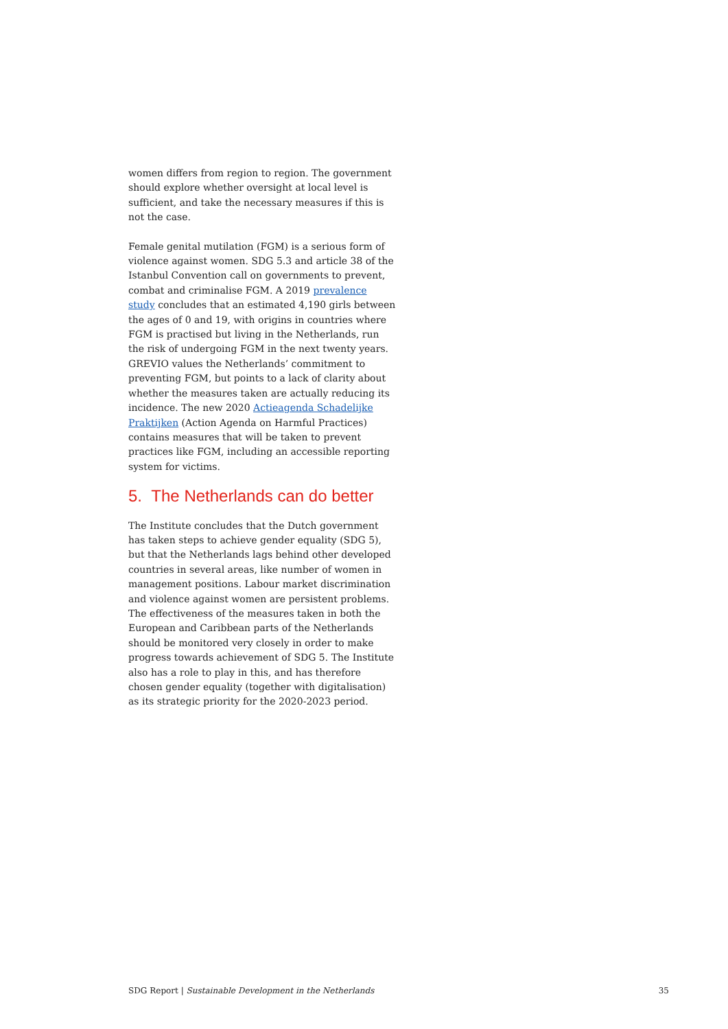women differs from region to region. The government should explore whether oversight at local level is sufficient, and take the necessary measures if this is not the case.
Female genital mutilation (FGM) is a serious form of violence against women. SDG 5.3 and article 38 of the Istanbul Convention call on governments to prevent, combat and criminalise FGM. A 2019 prevalence study concludes that an estimated 4,190 girls between the ages of 0 and 19, with origins in countries where FGM is practised but living in the Netherlands, run the risk of undergoing FGM in the next twenty years. GREVIO values the Netherlands’ commitment to preventing FGM, but points to a lack of clarity about whether the measures taken are actually reducing its incidence. The new 2020 Actieagenda Schadelijke Praktijken (Action Agenda on Harmful Practices) contains measures that will be taken to prevent practices like FGM, including an accessible reporting system for victims.
5. The Netherlands can do better
The Institute concludes that the Dutch government has taken steps to achieve gender equality (SDG 5), but that the Netherlands lags behind other developed countries in several areas, like number of women in management positions. Labour market discrimination and violence against women are persistent problems. The effectiveness of the measures taken in both the European and Caribbean parts of the Netherlands should be monitored very closely in order to make progress towards achievement of SDG 5. The Institute also has a role to play in this, and has therefore chosen gender equality (together with digitalisation) as its strategic priority for the 2020-2023 period.
SDG Report | Sustainable Development in the Netherlands 35